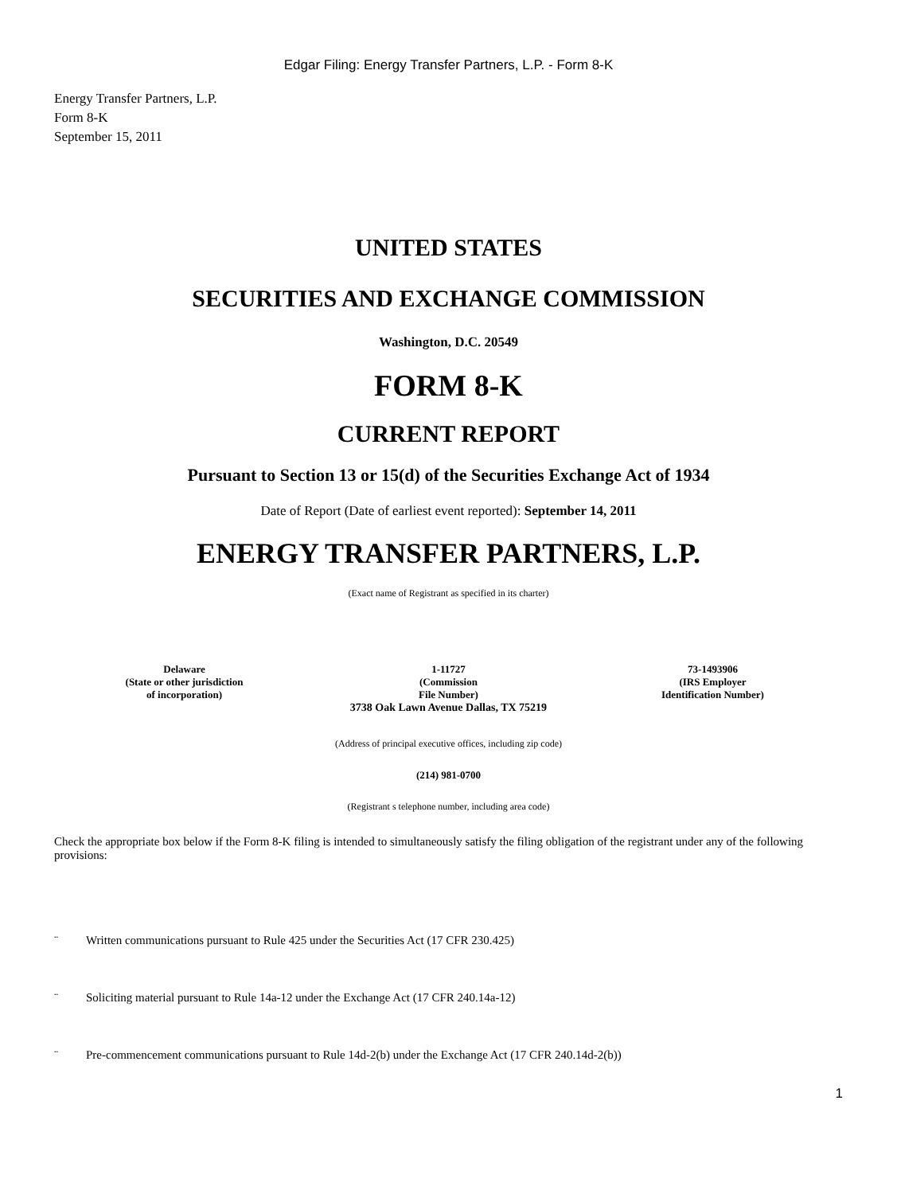Edgar Filing: Energy Transfer Partners, L.P. - Form 8-K
Energy Transfer Partners, L.P.
Form 8-K
September 15, 2011
UNITED STATES
SECURITIES AND EXCHANGE COMMISSION
Washington, D.C. 20549
FORM 8-K
CURRENT REPORT
Pursuant to Section 13 or 15(d) of the Securities Exchange Act of 1934
Date of Report (Date of earliest event reported): September 14, 2011
ENERGY TRANSFER PARTNERS, L.P.
(Exact name of Registrant as specified in its charter)
| Delaware (State or other jurisdiction of incorporation) | 1-11727 (Commission File Number) 3738 Oak Lawn Avenue Dallas, TX 75219 | 73-1493906 (IRS Employer Identification Number) |
(Address of principal executive offices, including zip code)
(214) 981-0700
(Registrant s telephone number, including area code)
Check the appropriate box below if the Form 8-K filing is intended to simultaneously satisfy the filing obligation of the registrant under any of the following provisions:
¨ Written communications pursuant to Rule 425 under the Securities Act (17 CFR 230.425)
¨ Soliciting material pursuant to Rule 14a-12 under the Exchange Act (17 CFR 240.14a-12)
¨ Pre-commencement communications pursuant to Rule 14d-2(b) under the Exchange Act (17 CFR 240.14d-2(b))
1